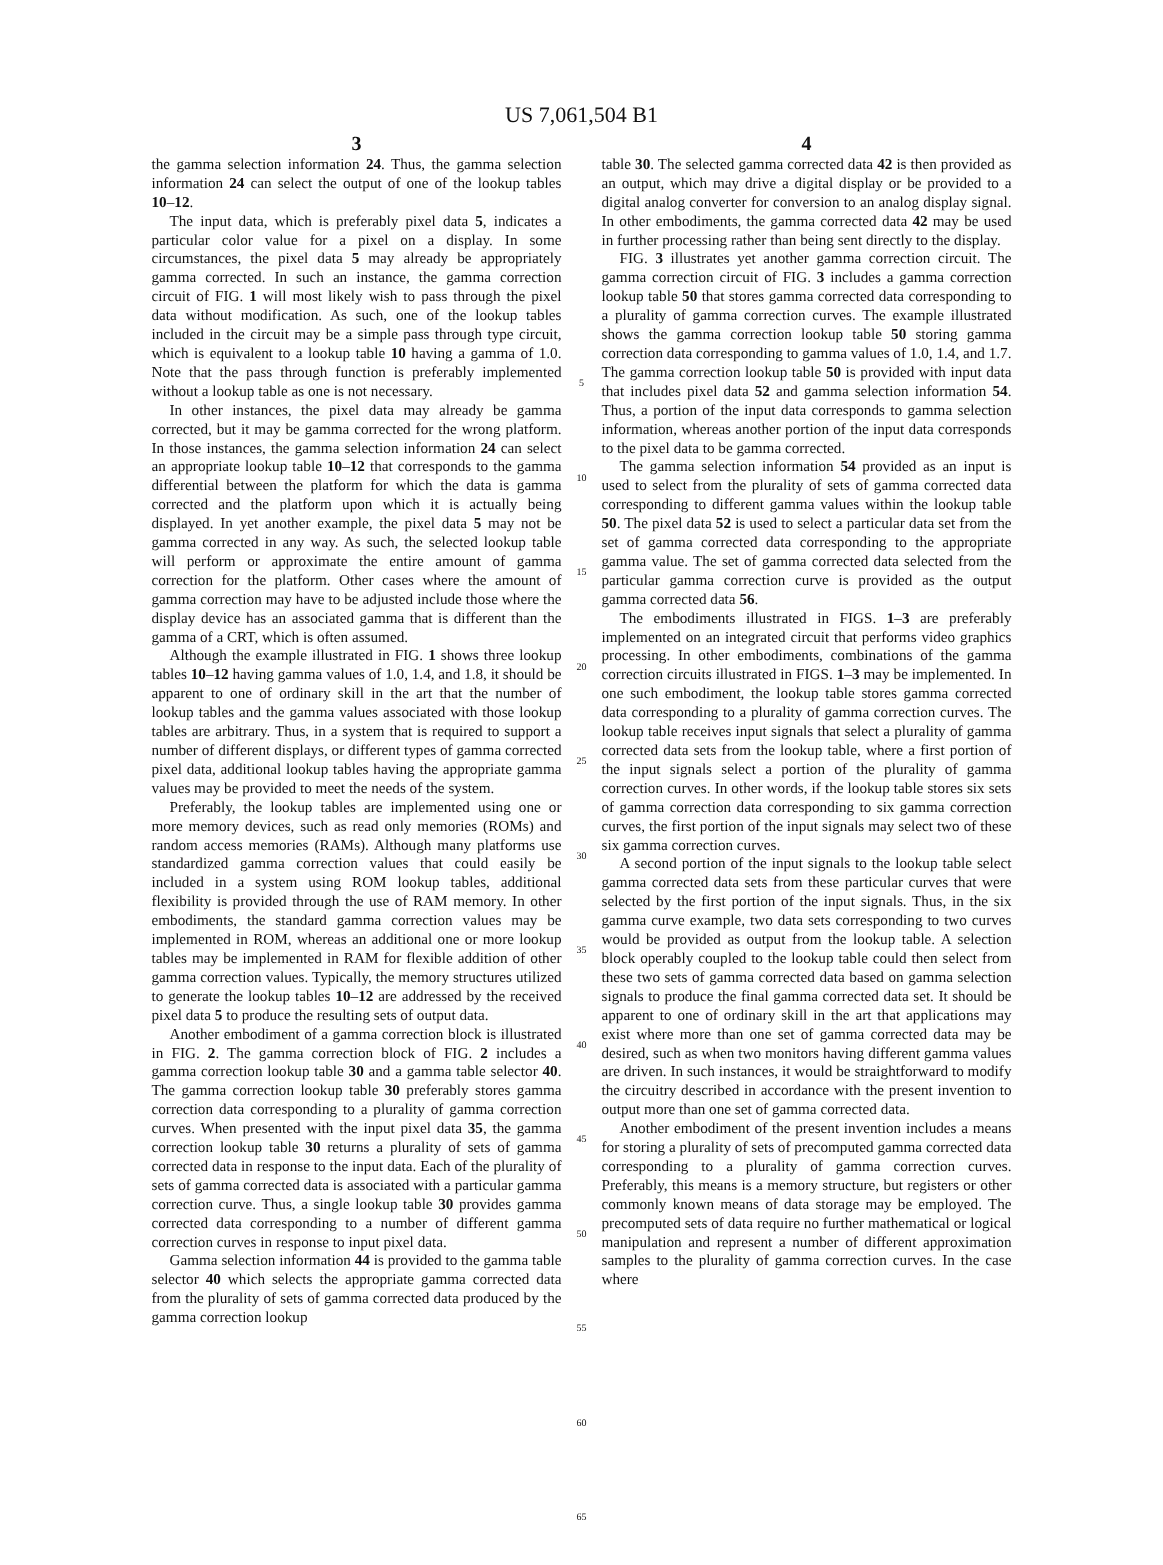US 7,061,504 B1
3
the gamma selection information 24. Thus, the gamma selection information 24 can select the output of one of the lookup tables 10–12.
The input data, which is preferably pixel data 5, indicates a particular color value for a pixel on a display. In some circumstances, the pixel data 5 may already be appropriately gamma corrected. In such an instance, the gamma correction circuit of FIG. 1 will most likely wish to pass through the pixel data without modification. As such, one of the lookup tables included in the circuit may be a simple pass through type circuit, which is equivalent to a lookup table 10 having a gamma of 1.0. Note that the pass through function is preferably implemented without a lookup table as one is not necessary.
In other instances, the pixel data may already be gamma corrected, but it may be gamma corrected for the wrong platform. In those instances, the gamma selection information 24 can select an appropriate lookup table 10–12 that corresponds to the gamma differential between the platform for which the data is gamma corrected and the platform upon which it is actually being displayed. In yet another example, the pixel data 5 may not be gamma corrected in any way. As such, the selected lookup table will perform or approximate the entire amount of gamma correction for the platform. Other cases where the amount of gamma correction may have to be adjusted include those where the display device has an associated gamma that is different than the gamma of a CRT, which is often assumed.
Although the example illustrated in FIG. 1 shows three lookup tables 10–12 having gamma values of 1.0, 1.4, and 1.8, it should be apparent to one of ordinary skill in the art that the number of lookup tables and the gamma values associated with those lookup tables are arbitrary. Thus, in a system that is required to support a number of different displays, or different types of gamma corrected pixel data, additional lookup tables having the appropriate gamma values may be provided to meet the needs of the system.
Preferably, the lookup tables are implemented using one or more memory devices, such as read only memories (ROMs) and random access memories (RAMs). Although many platforms use standardized gamma correction values that could easily be included in a system using ROM lookup tables, additional flexibility is provided through the use of RAM memory. In other embodiments, the standard gamma correction values may be implemented in ROM, whereas an additional one or more lookup tables may be implemented in RAM for flexible addition of other gamma correction values. Typically, the memory structures utilized to generate the lookup tables 10–12 are addressed by the received pixel data 5 to produce the resulting sets of output data.
Another embodiment of a gamma correction block is illustrated in FIG. 2. The gamma correction block of FIG. 2 includes a gamma correction lookup table 30 and a gamma table selector 40. The gamma correction lookup table 30 preferably stores gamma correction data corresponding to a plurality of gamma correction curves. When presented with the input pixel data 35, the gamma correction lookup table 30 returns a plurality of sets of gamma corrected data in response to the input data. Each of the plurality of sets of gamma corrected data is associated with a particular gamma correction curve. Thus, a single lookup table 30 provides gamma corrected data corresponding to a number of different gamma correction curves in response to input pixel data.
Gamma selection information 44 is provided to the gamma table selector 40 which selects the appropriate gamma corrected data from the plurality of sets of gamma corrected data produced by the gamma correction lookup
5
10
15
20
25
30
35
40
45
50
55
60
65
4
table 30. The selected gamma corrected data 42 is then provided as an output, which may drive a digital display or be provided to a digital analog converter for conversion to an analog display signal. In other embodiments, the gamma corrected data 42 may be used in further processing rather than being sent directly to the display.
FIG. 3 illustrates yet another gamma correction circuit. The gamma correction circuit of FIG. 3 includes a gamma correction lookup table 50 that stores gamma corrected data corresponding to a plurality of gamma correction curves. The example illustrated shows the gamma correction lookup table 50 storing gamma correction data corresponding to gamma values of 1.0, 1.4, and 1.7. The gamma correction lookup table 50 is provided with input data that includes pixel data 52 and gamma selection information 54. Thus, a portion of the input data corresponds to gamma selection information, whereas another portion of the input data corresponds to the pixel data to be gamma corrected.
The gamma selection information 54 provided as an input is used to select from the plurality of sets of gamma corrected data corresponding to different gamma values within the lookup table 50. The pixel data 52 is used to select a particular data set from the set of gamma corrected data corresponding to the appropriate gamma value. The set of gamma corrected data selected from the particular gamma correction curve is provided as the output gamma corrected data 56.
The embodiments illustrated in FIGS. 1–3 are preferably implemented on an integrated circuit that performs video graphics processing. In other embodiments, combinations of the gamma correction circuits illustrated in FIGS. 1–3 may be implemented. In one such embodiment, the lookup table stores gamma corrected data corresponding to a plurality of gamma correction curves. The lookup table receives input signals that select a plurality of gamma corrected data sets from the lookup table, where a first portion of the input signals select a portion of the plurality of gamma correction curves. In other words, if the lookup table stores six sets of gamma correction data corresponding to six gamma correction curves, the first portion of the input signals may select two of these six gamma correction curves.
A second portion of the input signals to the lookup table select gamma corrected data sets from these particular curves that were selected by the first portion of the input signals. Thus, in the six gamma curve example, two data sets corresponding to two curves would be provided as output from the lookup table. A selection block operably coupled to the lookup table could then select from these two sets of gamma corrected data based on gamma selection signals to produce the final gamma corrected data set. It should be apparent to one of ordinary skill in the art that applications may exist where more than one set of gamma corrected data may be desired, such as when two monitors having different gamma values are driven. In such instances, it would be straightforward to modify the circuitry described in accordance with the present invention to output more than one set of gamma corrected data.
Another embodiment of the present invention includes a means for storing a plurality of sets of precomputed gamma corrected data corresponding to a plurality of gamma correction curves. Preferably, this means is a memory structure, but registers or other commonly known means of data storage may be employed. The precomputed sets of data require no further mathematical or logical manipulation and represent a number of different approximation samples to the plurality of gamma correction curves. In the case where